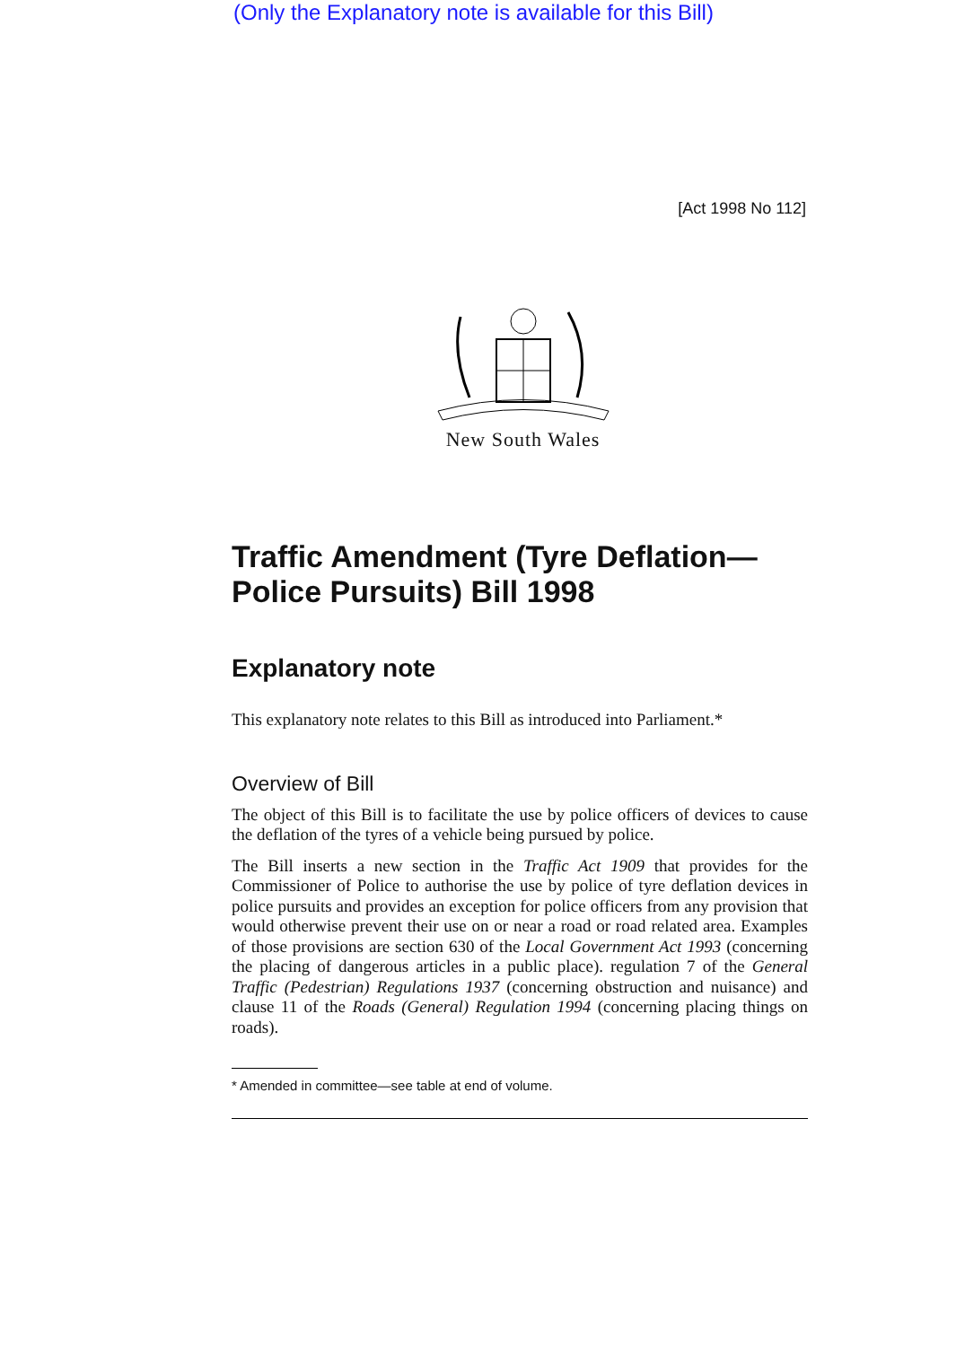(Only the Explanatory note is available for this Bill)
[Act 1998 No 112]
New South Wales
Traffic Amendment (Tyre Deflation—Police Pursuits) Bill 1998
Explanatory note
This explanatory note relates to this Bill as introduced into Parliament.*
Overview of Bill
The object of this Bill is to facilitate the use by police officers of devices to cause the deflation of the tyres of a vehicle being pursued by police.
The Bill inserts a new section in the Traffic Act 1909 that provides for the Commissioner of Police to authorise the use by police of tyre deflation devices in police pursuits and provides an exception for police officers from any provision that would otherwise prevent their use on or near a road or road related area. Examples of those provisions are section 630 of the Local Government Act 1993 (concerning the placing of dangerous articles in a public place). regulation 7 of the General Traffic (Pedestrian) Regulations 1937 (concerning obstruction and nuisance) and clause 11 of the Roads (General) Regulation 1994 (concerning placing things on roads).
* Amended in committee—see table at end of volume.